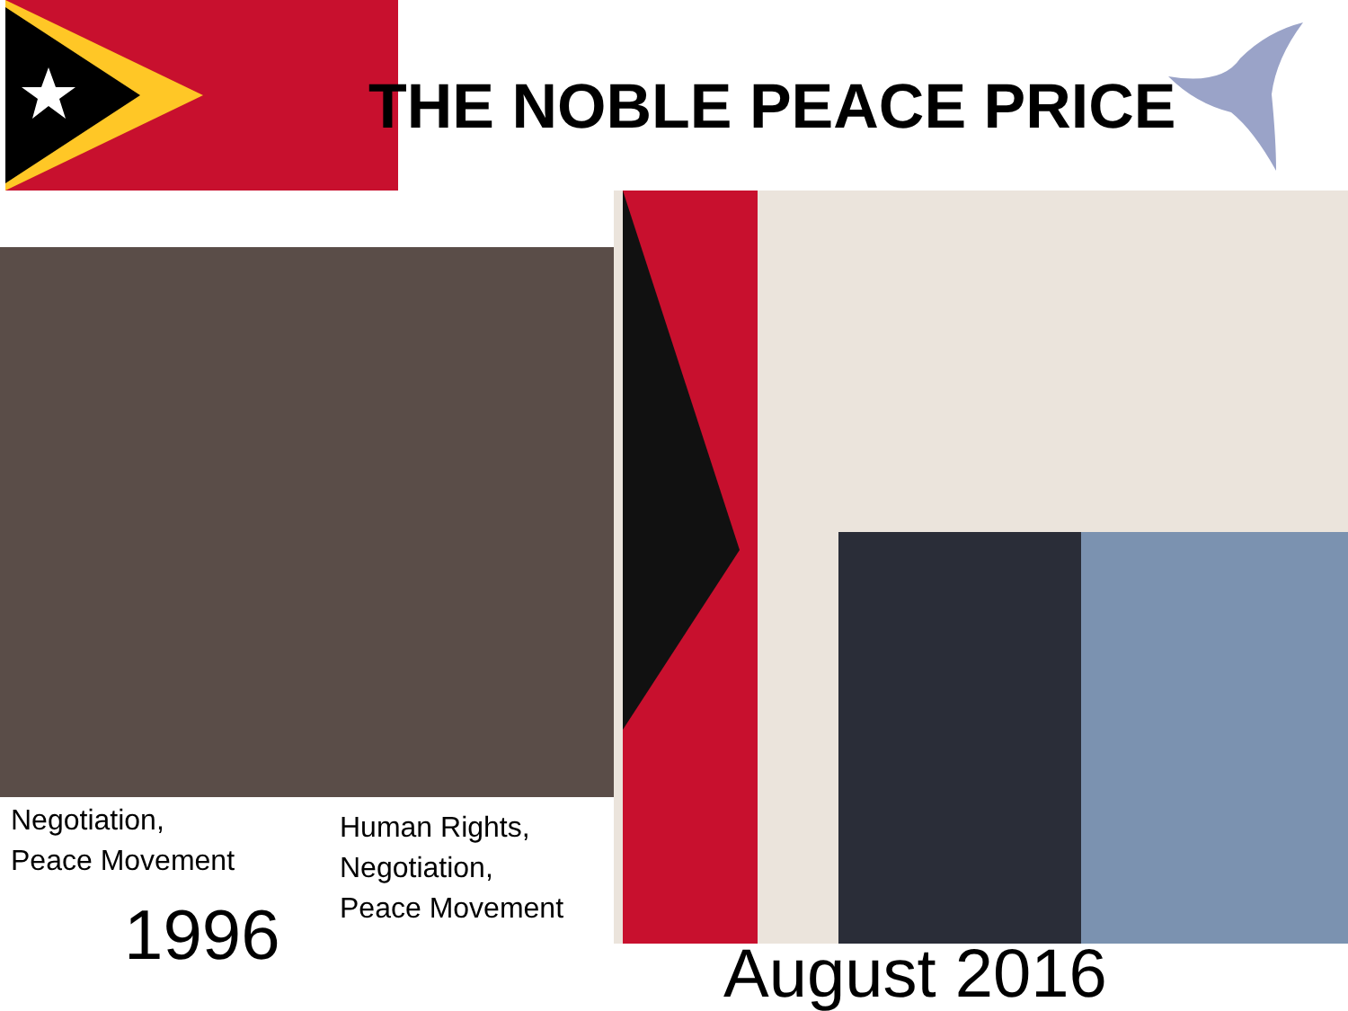THE NOBLE PEACE PRICE
Negotiation,
Peace Movement
1996
Human Rights,
Negotiation,
Peace Movement
August 2016